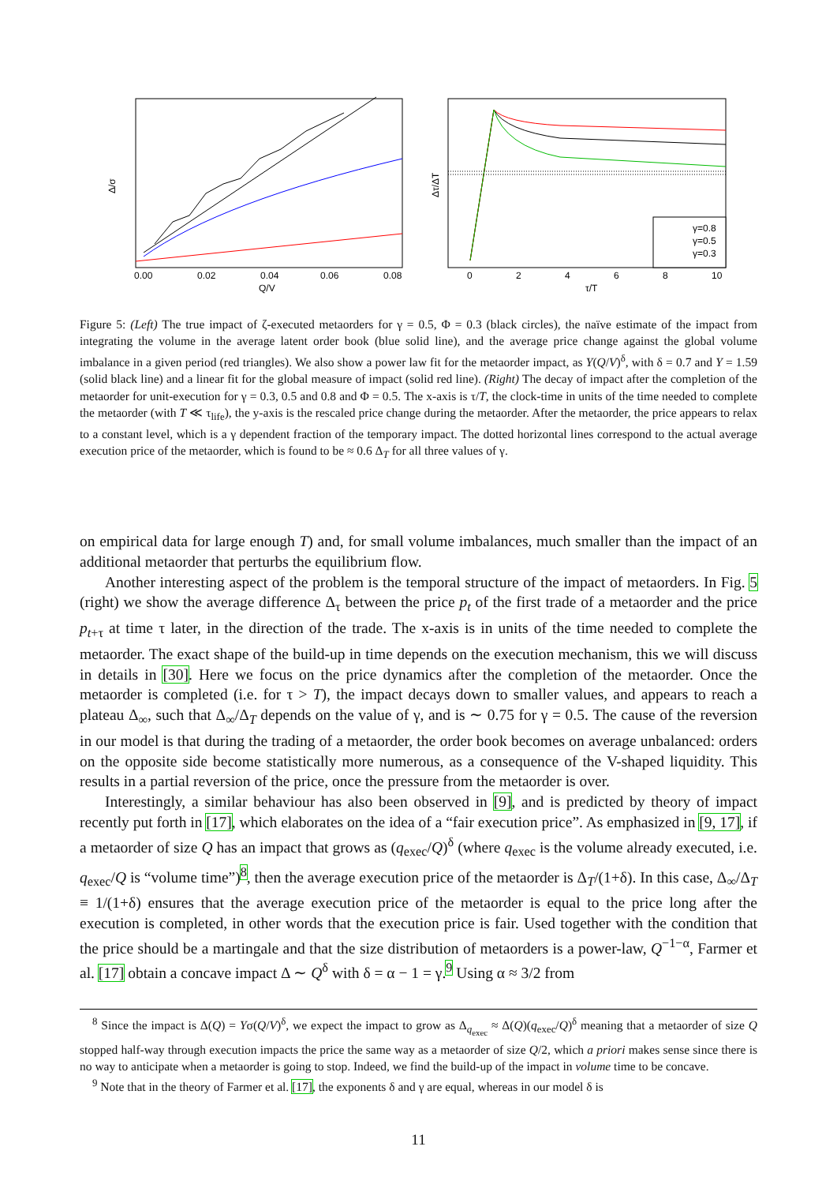0.00
0.02
0.04
0.06
0.08
Q/V
Δ/σ
γ=0.8
γ=0.5
γ=0.3
0
2
4
6
8
10
τ/T
Δτ/ΔT
Figure 5: (Left) The true impact of ζ-executed metaorders for γ = 0.5, Φ = 0.3 (black circles), the naïve estimate of the impact from integrating the volume in the average latent order book (blue solid line), and the average price change against the global volume imbalance in a given period (red triangles). We also show a power law fit for the metaorder impact, as Y(Q/V)<sup>δ</sup>, with δ = 0.7 and Y = 1.59 (solid black line) and a linear fit for the global measure of impact (solid red line). (Right) The decay of impact after the completion of the metaorder for unit-execution for γ = 0.3, 0.5 and 0.8 and Φ = 0.5. The x-axis is τ/T, the clock-time in units of the time needed to complete the metaorder (with T ≪ τ<sub>life</sub>), the y-axis is the rescaled price change during the metaorder. After the metaorder, the price appears to relax to a constant level, which is a γ dependent fraction of the temporary impact. The dotted horizontal lines correspond to the actual average execution price of the metaorder, which is found to be ≈ 0.6 Δ<sub>T</sub> for all three values of γ.
on empirical data for large enough T) and, for small volume imbalances, much smaller than the impact of an additional metaorder that perturbs the equilibrium flow.
Another interesting aspect of the problem is the temporal structure of the impact of metaorders. In Fig. 5 (right) we show the average difference Δ<sub>τ</sub> between the price p<sub>t</sub> of the first trade of a metaorder and the price p<sub>t+τ</sub> at time τ later, in the direction of the trade. The x-axis is in units of the time needed to complete the metaorder. The exact shape of the build-up in time depends on the execution mechanism, this we will discuss in details in [30]. Here we focus on the price dynamics after the completion of the metaorder. Once the metaorder is completed (i.e. for τ > T), the impact decays down to smaller values, and appears to reach a plateau Δ<sub>∞</sub>, such that Δ<sub>∞</sub>/Δ<sub>T</sub> depends on the value of γ, and is ∼ 0.75 for γ = 0.5. The cause of the reversion in our model is that during the trading of a metaorder, the order book becomes on average unbalanced: orders on the opposite side become statistically more numerous, as a consequence of the V-shaped liquidity. This results in a partial reversion of the price, once the pressure from the metaorder is over.
Interestingly, a similar behaviour has also been observed in [9], and is predicted by theory of impact recently put forth in [17], which elaborates on the idea of a “fair execution price”. As emphasized in [9, 17], if a metaorder of size Q has an impact that grows as (q<sub>exec</sub>/Q)<sup>δ</sup> (where q<sub>exec</sub> is the volume already executed, i.e. q<sub>exec</sub>/Q is “volume time”)<sup>8</sup>, then the average execution price of the metaorder is Δ<sub>T</sub>/(1+δ). In this case, Δ<sub>∞</sub>/Δ<sub>T</sub> ≡ 1/(1+δ) ensures that the average execution price of the metaorder is equal to the price long after the execution is completed, in other words that the execution price is fair. Used together with the condition that the price should be a martingale and that the size distribution of metaorders is a power-law, Q<sup>−1−α</sup>, Farmer et al. [17] obtain a concave impact Δ ∼ Q<sup>δ</sup> with δ = α − 1 = γ.<sup>9</sup> Using α ≈ 3/2 from
<sup>8</sup> Since the impact is Δ(Q) = Yσ(Q/V)<sup>δ</sup>, we expect the impact to grow as Δ<sub>q<sub>exec</sub></sub> ≈ Δ(Q)(q<sub>exec</sub>/Q)<sup>δ</sup> meaning that a metaorder of size Q stopped half-way through execution impacts the price the same way as a metaorder of size Q/2, which a priori makes sense since there is no way to anticipate when a metaorder is going to stop. Indeed, we find the build-up of the impact in volume time to be concave.
<sup>9</sup> Note that in the theory of Farmer et al. [17], the exponents δ and γ are equal, whereas in our model δ is
11